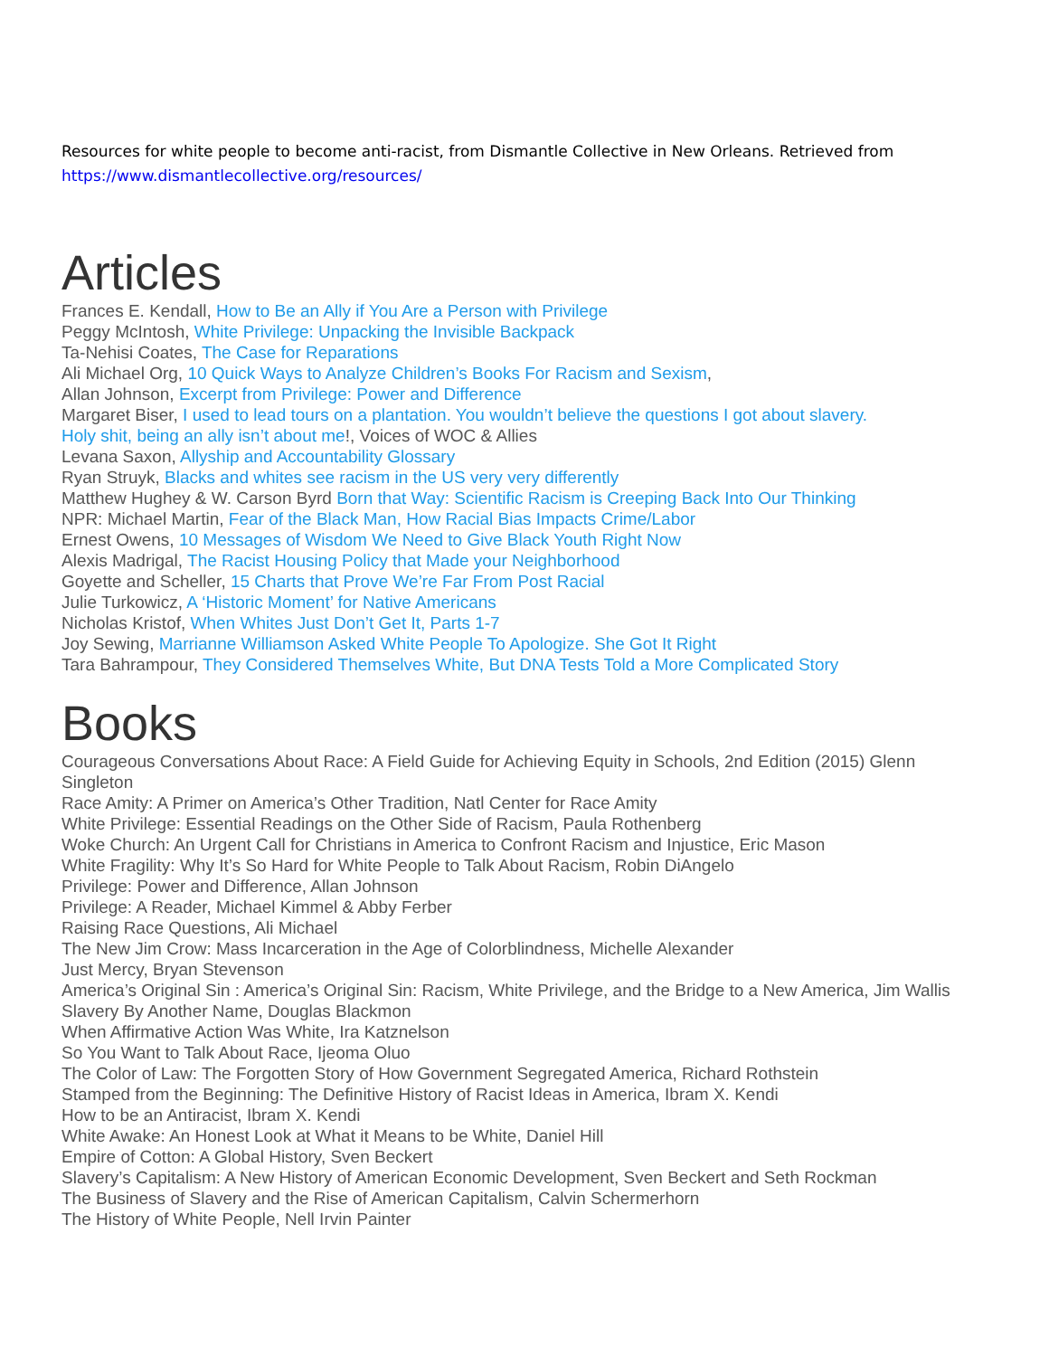Resources for white people to become anti-racist, from Dismantle Collective in New Orleans. Retrieved from
https://www.dismantlecollective.org/resources/
Articles
Frances E. Kendall, How to Be an Ally if You Are a Person with Privilege
Peggy McIntosh, White Privilege: Unpacking the Invisible Backpack
Ta-Nehisi Coates, The Case for Reparations
Ali Michael Org, 10 Quick Ways to Analyze Children’s Books For Racism and Sexism,
Allan Johnson, Excerpt from Privilege: Power and Difference
Margaret Biser, I used to lead tours on a plantation. You wouldn’t believe the questions I got about slavery.
Holy shit, being an ally isn’t about me!, Voices of WOC & Allies
Levana Saxon, Allyship and Accountability Glossary
Ryan Struyk, Blacks and whites see racism in the US very very differently
Matthew Hughey & W. Carson Byrd Born that Way: Scientific Racism is Creeping Back Into Our Thinking
NPR: Michael Martin, Fear of the Black Man, How Racial Bias Impacts Crime/Labor
Ernest Owens, 10 Messages of Wisdom We Need to Give Black Youth Right Now
Alexis Madrigal, The Racist Housing Policy that Made your Neighborhood
Goyette and Scheller, 15 Charts that Prove We’re Far From Post Racial
Julie Turkowicz, A ‘Historic Moment’ for Native Americans
Nicholas Kristof, When Whites Just Don’t Get It, Parts 1-7
Joy Sewing, Marrianne Williamson Asked White People To Apologize. She Got It Right
Tara Bahrampour, They Considered Themselves White, But DNA Tests Told a More Complicated Story
Books
Courageous Conversations About Race: A Field Guide for Achieving Equity in Schools, 2nd Edition (2015) Glenn Singleton
Race Amity: A Primer on America’s Other Tradition, Natl Center for Race Amity
White Privilege: Essential Readings on the Other Side of Racism, Paula Rothenberg
Woke Church: An Urgent Call for Christians in America to Confront Racism and Injustice, Eric Mason
White Fragility: Why It’s So Hard for White People to Talk About Racism, Robin DiAngelo
Privilege: Power and Difference, Allan Johnson
Privilege: A Reader, Michael Kimmel & Abby Ferber
Raising Race Questions, Ali Michael
The New Jim Crow: Mass Incarceration in the Age of Colorblindness, Michelle Alexander
Just Mercy, Bryan Stevenson
America’s Original Sin : America’s Original Sin: Racism, White Privilege, and the Bridge to a New America, Jim Wallis
Slavery By Another Name, Douglas Blackmon
When Affirmative Action Was White, Ira Katznelson
So You Want to Talk About Race, Ijeoma Oluo
The Color of Law: The Forgotten Story of How Government Segregated America, Richard Rothstein
Stamped from the Beginning: The Definitive History of Racist Ideas in America, Ibram X. Kendi
How to be an Antiracist, Ibram X. Kendi
White Awake: An Honest Look at What it Means to be White, Daniel Hill
Empire of Cotton: A Global History, Sven Beckert
Slavery’s Capitalism: A New History of American Economic Development, Sven Beckert and Seth Rockman
The Business of Slavery and the Rise of American Capitalism, Calvin Schermerhorn
The History of White People, Nell Irvin Painter